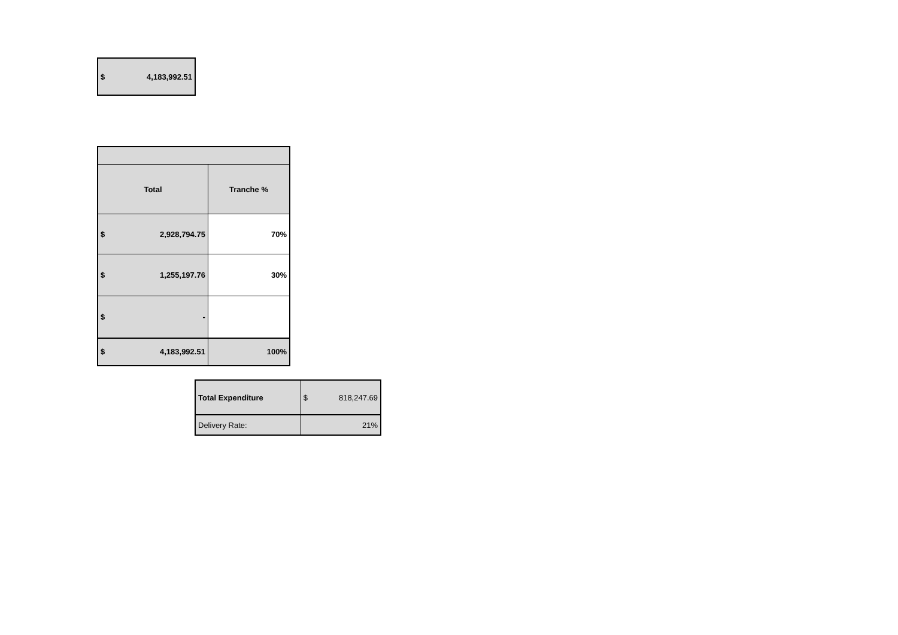| $ | 4,183,992.51 |
| Total | | Tranche % |
| --- | --- | --- |
| $ | 2,928,794.75 | 70% |
| $ | 1,255,197.76 | 30% |
| $ | - | |
| $ | 4,183,992.51 | 100% |
| Total Expenditure | $ | 818,247.69 |
| Delivery Rate: | | 21% |